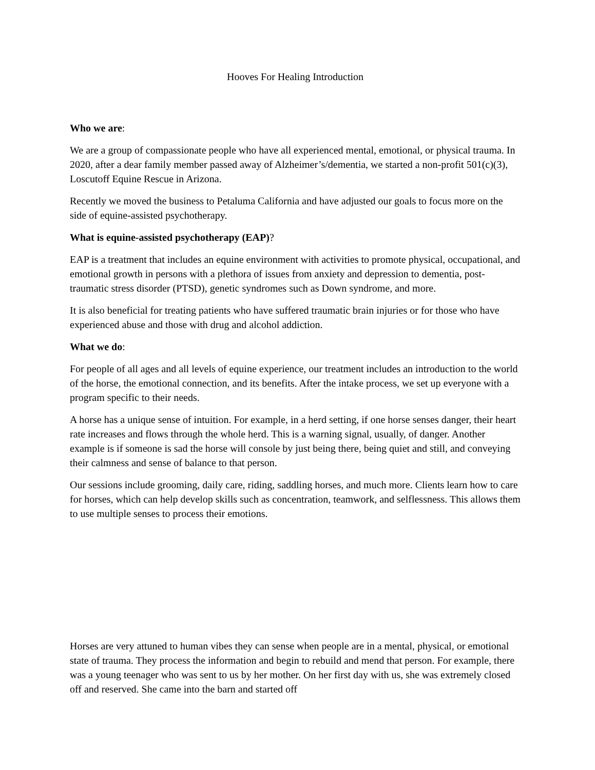Hooves For Healing Introduction
Who we are:
We are a group of compassionate people who have all experienced mental, emotional, or physical trauma. In 2020, after a dear family member passed away of Alzheimer’s/dementia, we started a non-profit 501(c)(3), Loscutoff Equine Rescue in Arizona.
Recently we moved the business to Petaluma California and have adjusted our goals to focus more on the side of equine-assisted psychotherapy.
What is equine-assisted psychotherapy (EAP)?
EAP is a treatment that includes an equine environment with activities to promote physical, occupational, and emotional growth in persons with a plethora of issues from anxiety and depression to dementia, post-traumatic stress disorder (PTSD), genetic syndromes such as Down syndrome, and more.
It is also beneficial for treating patients who have suffered traumatic brain injuries or for those who have experienced abuse and those with drug and alcohol addiction.
What we do:
For people of all ages and all levels of equine experience, our treatment includes an introduction to the world of the horse, the emotional connection, and its benefits. After the intake process, we set up everyone with a program specific to their needs.
A horse has a unique sense of intuition. For example, in a herd setting, if one horse senses danger, their heart rate increases and flows through the whole herd. This is a warning signal, usually, of danger. Another example is if someone is sad the horse will console by just being there, being quiet and still, and conveying their calmness and sense of balance to that person.
Our sessions include grooming, daily care, riding, saddling horses, and much more. Clients learn how to care for horses, which can help develop skills such as concentration, teamwork, and selflessness. This allows them to use multiple senses to process their emotions.
Horses are very attuned to human vibes they can sense when people are in a mental, physical, or emotional state of trauma. They process the information and begin to rebuild and mend that person. For example, there was a young teenager who was sent to us by her mother. On her first day with us, she was extremely closed off and reserved. She came into the barn and started off